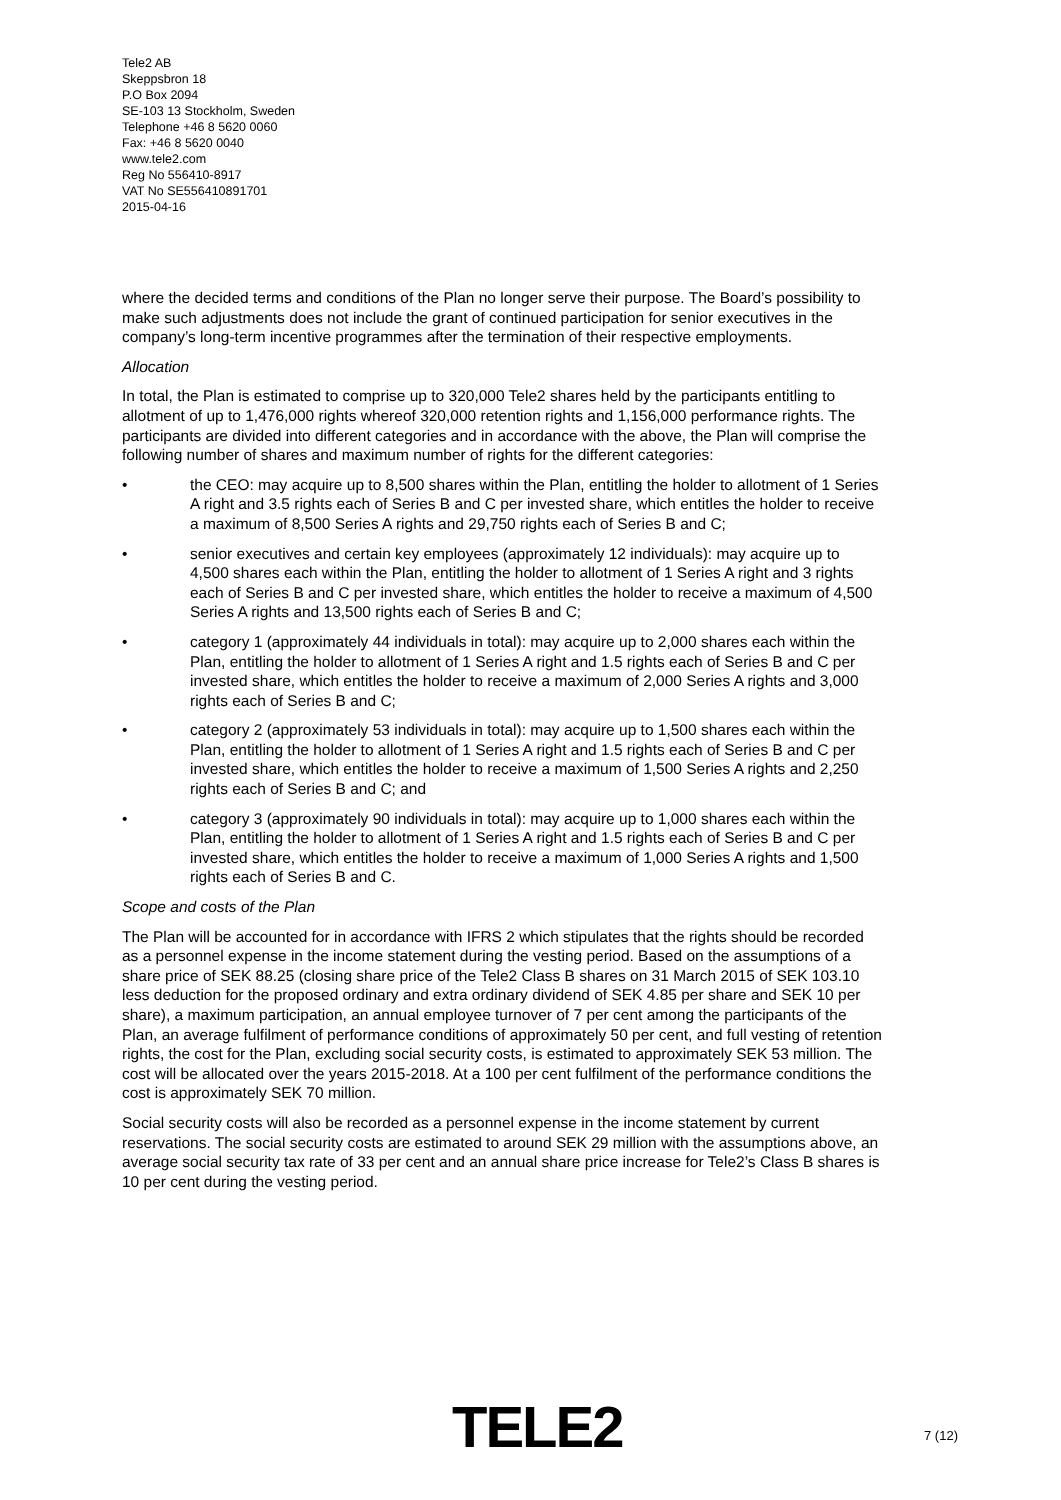Tele2 AB
Skeppsbron 18
P.O Box 2094
SE-103 13 Stockholm, Sweden
Telephone +46 8 5620 0060
Fax: +46 8 5620 0040
www.tele2.com
Reg No 556410-8917
VAT No SE556410891701
2015-04-16
where the decided terms and conditions of the Plan no longer serve their purpose. The Board’s possibility to make such adjustments does not include the grant of continued participation for senior executives in the company’s long-term incentive programmes after the termination of their respective employments.
Allocation
In total, the Plan is estimated to comprise up to 320,000 Tele2 shares held by the participants entitling to allotment of up to 1,476,000 rights whereof 320,000 retention rights and 1,156,000 performance rights. The participants are divided into different categories and in accordance with the above, the Plan will comprise the following number of shares and maximum number of rights for the different categories:
• the CEO: may acquire up to 8,500 shares within the Plan, entitling the holder to allotment of 1 Series A right and 3.5 rights each of Series B and C per invested share, which entitles the holder to receive a maximum of 8,500 Series A rights and 29,750 rights each of Series B and C;
• senior executives and certain key employees (approximately 12 individuals): may acquire up to 4,500 shares each within the Plan, entitling the holder to allotment of 1 Series A right and 3 rights each of Series B and C per invested share, which entitles the holder to receive a maximum of 4,500 Series A rights and 13,500 rights each of Series B and C;
• category 1 (approximately 44 individuals in total): may acquire up to 2,000 shares each within the Plan, entitling the holder to allotment of 1 Series A right and 1.5 rights each of Series B and C per invested share, which entitles the holder to receive a maximum of 2,000 Series A rights and 3,000 rights each of Series B and C;
• category 2 (approximately 53 individuals in total): may acquire up to 1,500 shares each within the Plan, entitling the holder to allotment of 1 Series A right and 1.5 rights each of Series B and C per invested share, which entitles the holder to receive a maximum of 1,500 Series A rights and 2,250 rights each of Series B and C; and
• category 3 (approximately 90 individuals in total): may acquire up to 1,000 shares each within the Plan, entitling the holder to allotment of 1 Series A right and 1.5 rights each of Series B and C per invested share, which entitles the holder to receive a maximum of 1,000 Series A rights and 1,500 rights each of Series B and C.
Scope and costs of the Plan
The Plan will be accounted for in accordance with IFRS 2 which stipulates that the rights should be recorded as a personnel expense in the income statement during the vesting period. Based on the assumptions of a share price of SEK 88.25 (closing share price of the Tele2 Class B shares on 31 March 2015 of SEK 103.10 less deduction for the proposed ordinary and extra ordinary dividend of SEK 4.85 per share and SEK 10 per share), a maximum participation, an annual employee turnover of 7 per cent among the participants of the Plan, an average fulfilment of performance conditions of approximately 50 per cent, and full vesting of retention rights, the cost for the Plan, excluding social security costs, is estimated to approximately SEK 53 million. The cost will be allocated over the years 2015-2018. At a 100 per cent fulfilment of the performance conditions the cost is approximately SEK 70 million.
Social security costs will also be recorded as a personnel expense in the income statement by current reservations. The social security costs are estimated to around SEK 29 million with the assumptions above, an average social security tax rate of 33 per cent and an annual share price increase for Tele2’s Class B shares is 10 per cent during the vesting period.
TELE2 7 (12)